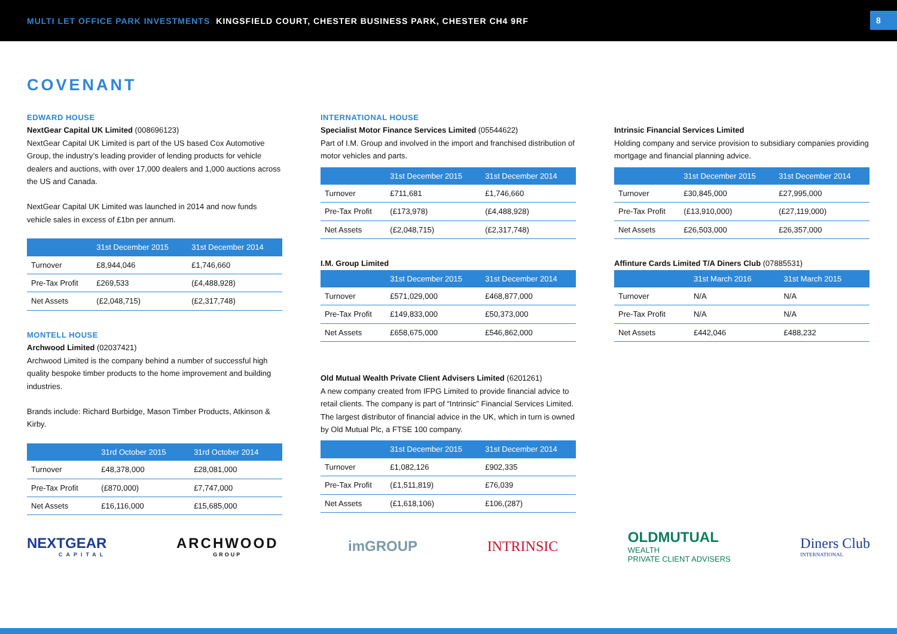MULTI LET OFFICE PARK INVESTMENTS KINGSFIELD COURT, CHESTER BUSINESS PARK, CHESTER CH4 9RF
8
COVENANT
EDWARD HOUSE
NextGear Capital UK Limited (008696123)
NextGear Capital UK Limited is part of the US based Cox Automotive Group, the industry’s leading provider of lending products for vehicle dealers and auctions, with over 17,000 dealers and 1,000 auctions across the US and Canada.
NextGear Capital UK Limited was launched in 2014 and now funds vehicle sales in excess of £1bn per annum.
| | 31st December 2015 | 31st December 2014 |
| --- | --- | --- |
| Turnover | £8,944,046 | £1,746,660 |
| Pre-Tax Profit | £269,533 | (£4,488,928) |
| Net Assets | (£2,048,715) | (£2,317,748) |
MONTELL HOUSE
Archwood Limited (02037421)
Archwood Limited is the company behind a number of successful high quality bespoke timber products to the home improvement and building industries.
Brands include: Richard Burbidge, Mason Timber Products, Atkinson & Kirby.
| | 31rd October 2015 | 31rd October 2014 |
| --- | --- | --- |
| Turnover | £48,378,000 | £28,081,000 |
| Pre-Tax Profit | (£870,000) | £7,747,000 |
| Net Assets | £16,116,000 | £15,685,000 |
INTERNATIONAL HOUSE
Specialist Motor Finance Services Limited (05544622)
Part of I.M. Group and involved in the import and franchised distribution of motor vehicles and parts.
| | 31st December 2015 | 31st December 2014 |
| --- | --- | --- |
| Turnover | £711,681 | £1,746,660 |
| Pre-Tax Profit | (£173,978) | (£4,488,928) |
| Net Assets | (£2,048,715) | (£2,317,748) |
I.M. Group Limited
| | 31st December 2015 | 31st December 2014 |
| --- | --- | --- |
| Turnover | £571,029,000 | £468,877,000 |
| Pre-Tax Profit | £149,833,000 | £50,373,000 |
| Net Assets | £658,675,000 | £546,862,000 |
Old Mutual Wealth Private Client Advisers Limited (6201261)
A new company created from IFPG Limited to provide financial advice to retail clients. The company is part of “Intrinsic” Financial Services Limited. The largest distributor of financial advice in the UK, which in turn is owned by Old Mutual Plc, a FTSE 100 company.
| | 31st December 2015 | 31st December 2014 |
| --- | --- | --- |
| Turnover | £1,082,126 | £902,335 |
| Pre-Tax Profit | (£1,511,819) | £76,039 |
| Net Assets | (£1,618,106) | £106,(287) |
Intrinsic Financial Services Limited
Holding company and service provision to subsidiary companies providing mortgage and financial planning advice.
| | 31st December 2015 | 31st December 2014 |
| --- | --- | --- |
| Turnover | £30,845,000 | £27,995,000 |
| Pre-Tax Profit | (£13,910,000) | (£27,119,000) |
| Net Assets | £26,503,000 | £26,357,000 |
Affinture Cards Limited T/A Diners Club (07885531)
| | 31st March 2016 | 31st March 2015 |
| --- | --- | --- |
| Turnover | N/A | N/A |
| Pre-Tax Profit | N/A | N/A |
| Net Assets | £442,046 | £488,232 |
NEXTGEAR
CAPITAL
ARCHWOOD
GROUP
imGROUP INTRINSIC
OLDMUTUAL
WEALTH
PRIVATE CLIENT ADVISERS
Diners Club
INTERNATIONAL